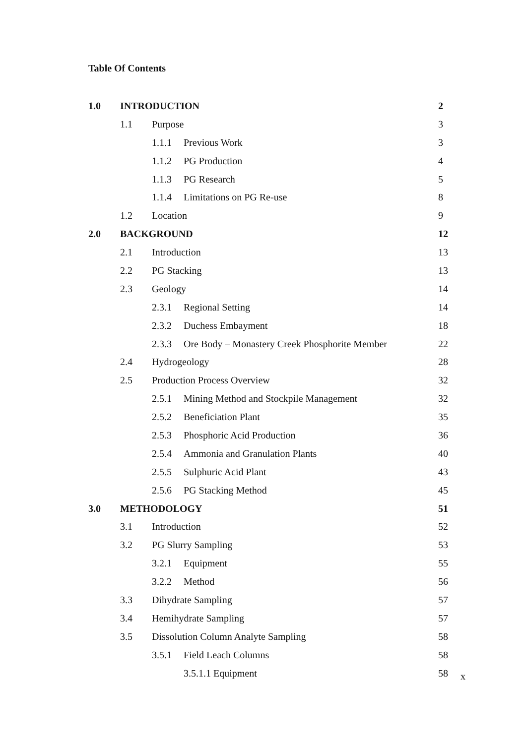Table Of Contents
| 1.0 | INTRODUCTION | | | 2 |
| | 1.1 | Purpose | | 3 |
| | | 1.1.1 | Previous Work | 3 |
| | | 1.1.2 | PG Production | 4 |
| | | 1.1.3 | PG Research | 5 |
| | | 1.1.4 | Limitations on PG Re-use | 8 |
| | 1.2 | Location | | 9 |
| 2.0 | BACKGROUND | | | 12 |
| | 2.1 | Introduction | | 13 |
| | 2.2 | PG Stacking | | 13 |
| | 2.3 | Geology | | 14 |
| | | 2.3.1 | Regional Setting | 14 |
| | | 2.3.2 | Duchess Embayment | 18 |
| | | 2.3.3 | Ore Body – Monastery Creek Phosphorite Member | 22 |
| | 2.4 | Hydrogeology | | 28 |
| | 2.5 | Production Process Overview | | 32 |
| | | 2.5.1 | Mining Method and Stockpile Management | 32 |
| | | 2.5.2 | Beneficiation Plant | 35 |
| | | 2.5.3 | Phosphoric Acid Production | 36 |
| | | 2.5.4 | Ammonia and Granulation Plants | 40 |
| | | 2.5.5 | Sulphuric Acid Plant | 43 |
| | | 2.5.6 | PG Stacking Method | 45 |
| 3.0 | METHODOLOGY | | | 51 |
| | 3.1 | Introduction | | 52 |
| | 3.2 | PG Slurry Sampling | | 53 |
| | | 3.2.1 | Equipment | 55 |
| | | 3.2.2 | Method | 56 |
| | 3.3 | Dihydrate Sampling | | 57 |
| | 3.4 | Hemihydrate Sampling | | 57 |
| | 3.5 | Dissolution Column Analyte Sampling | | 58 |
| | | 3.5.1 | Field Leach Columns | 58 |
| | | | 3.5.1.1 Equipment | 58 |
x